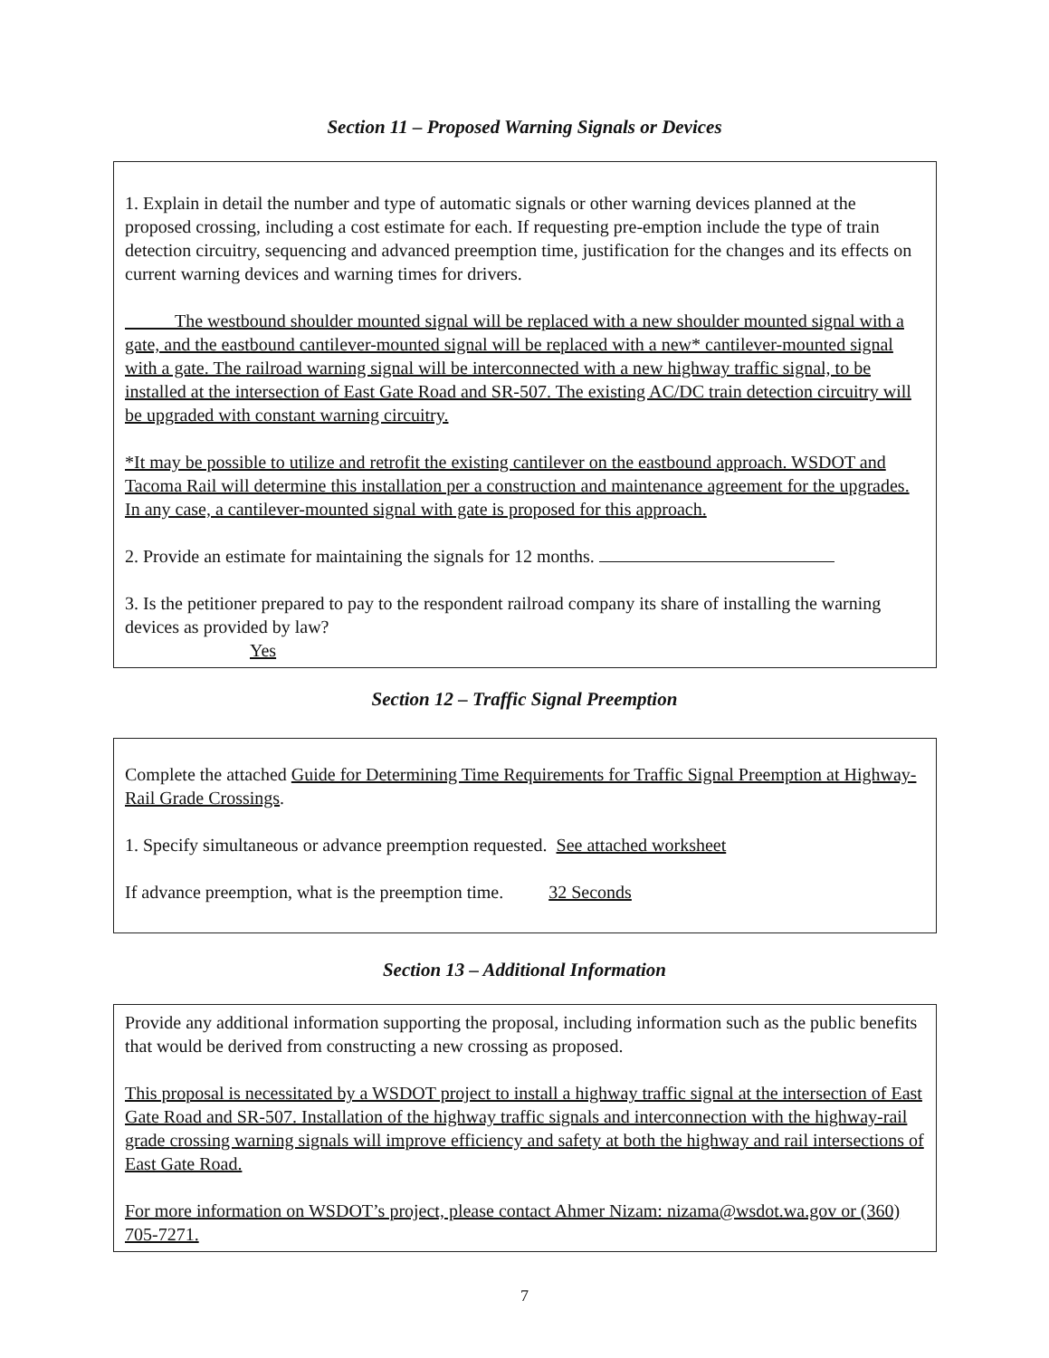Section 11 – Proposed Warning Signals or Devices
1. Explain in detail the number and type of automatic signals or other warning devices planned at the proposed crossing, including a cost estimate for each. If requesting pre-emption include the type of train detection circuitry, sequencing and advanced preemption time, justification for the changes and its effects on current warning devices and warning times for drivers.
The westbound shoulder mounted signal will be replaced with a new shoulder mounted signal with a gate, and the eastbound cantilever-mounted signal will be replaced with a new* cantilever-mounted signal with a gate. The railroad warning signal will be interconnected with a new highway traffic signal, to be installed at the intersection of East Gate Road and SR-507. The existing AC/DC train detection circuitry will be upgraded with constant warning circuitry.
*It may be possible to utilize and retrofit the existing cantilever on the eastbound approach. WSDOT and Tacoma Rail will determine this installation per a construction and maintenance agreement for the upgrades. In any case, a cantilever-mounted signal with gate is proposed for this approach.
2. Provide an estimate for maintaining the signals for 12 months.
3. Is the petitioner prepared to pay to the respondent railroad company its share of installing the warning devices as provided by law?
Yes
Section 12 – Traffic Signal Preemption
Complete the attached Guide for Determining Time Requirements for Traffic Signal Preemption at Highway-Rail Grade Crossings.
1. Specify simultaneous or advance preemption requested. See attached worksheet
If advance preemption, what is the preemption time. 32 Seconds
Section 13 – Additional Information
Provide any additional information supporting the proposal, including information such as the public benefits that would be derived from constructing a new crossing as proposed.
This proposal is necessitated by a WSDOT project to install a highway traffic signal at the intersection of East Gate Road and SR-507. Installation of the highway traffic signals and interconnection with the highway-rail grade crossing warning signals will improve efficiency and safety at both the highway and rail intersections of East Gate Road.
For more information on WSDOT’s project, please contact Ahmer Nizam: nizama@wsdot.wa.gov or (360) 705-7271.
7